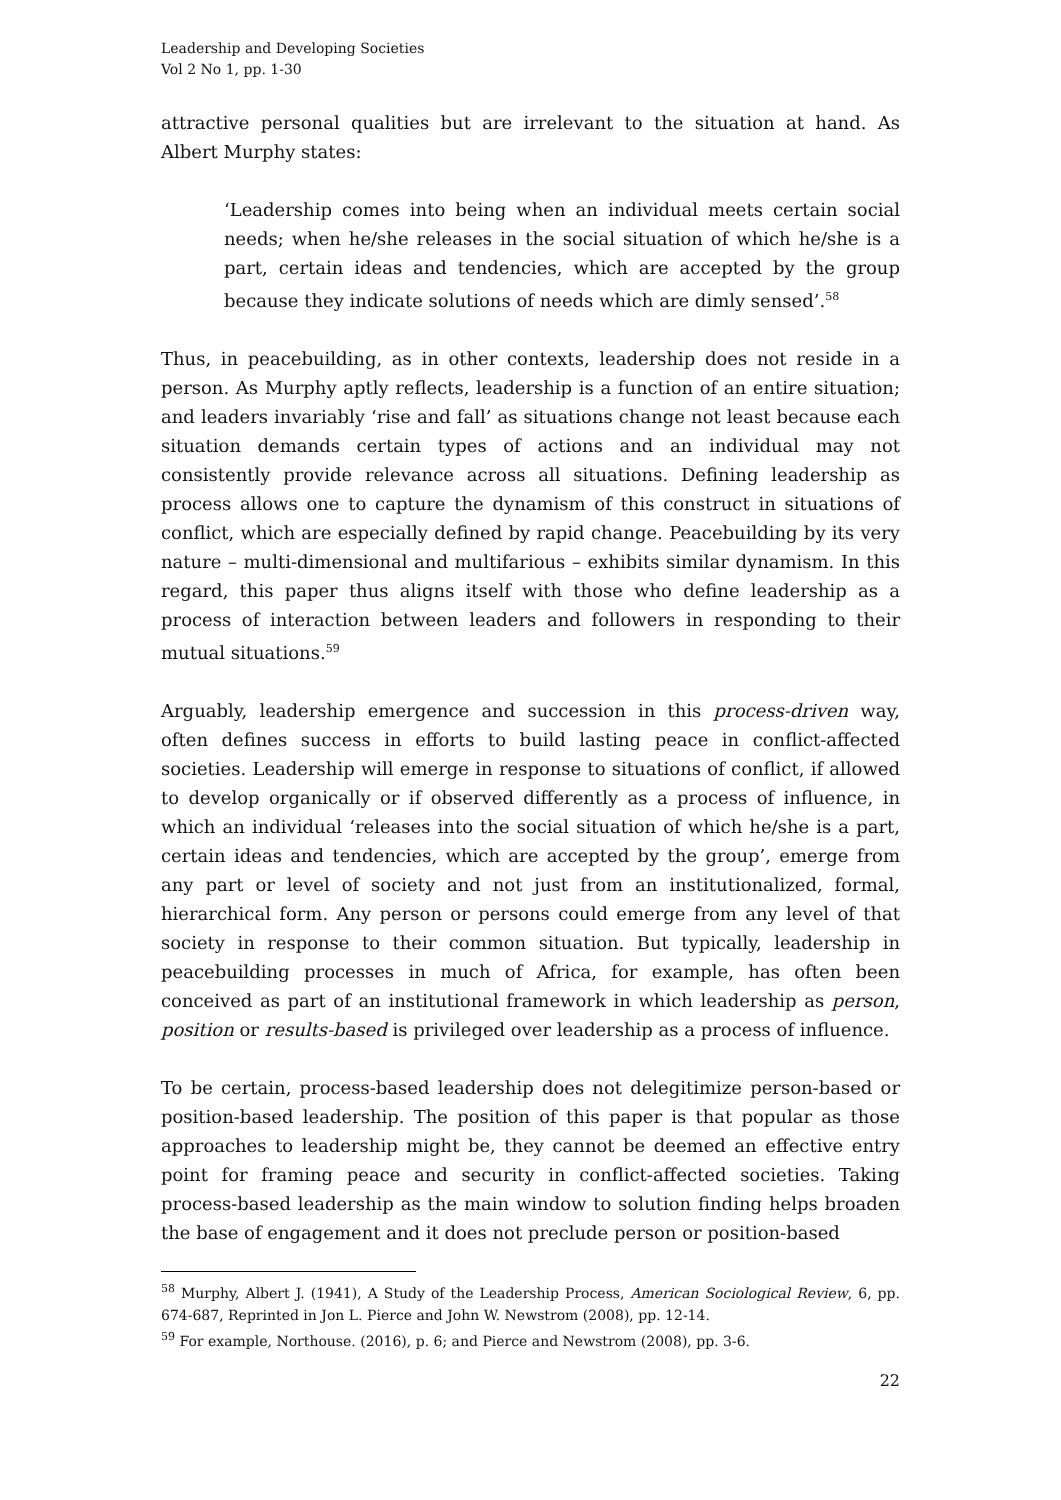Leadership and Developing Societies
Vol 2 No 1, pp. 1-30
attractive personal qualities but are irrelevant to the situation at hand. As Albert Murphy states:
‘Leadership comes into being when an individual meets certain social needs; when he/she releases in the social situation of which he/she is a part, certain ideas and tendencies, which are accepted by the group because they indicate solutions of needs which are dimly sensed’.<sup>58</sup>
Thus, in peacebuilding, as in other contexts, leadership does not reside in a person. As Murphy aptly reflects, leadership is a function of an entire situation; and leaders invariably ‘rise and fall’ as situations change not least because each situation demands certain types of actions and an individual may not consistently provide relevance across all situations. Defining leadership as process allows one to capture the dynamism of this construct in situations of conflict, which are especially defined by rapid change. Peacebuilding by its very nature – multi-dimensional and multifarious – exhibits similar dynamism. In this regard, this paper thus aligns itself with those who define leadership as a process of interaction between leaders and followers in responding to their mutual situations.<sup>59</sup>
Arguably, leadership emergence and succession in this process-driven way, often defines success in efforts to build lasting peace in conflict-affected societies. Leadership will emerge in response to situations of conflict, if allowed to develop organically or if observed differently as a process of influence, in which an individual ‘releases into the social situation of which he/she is a part, certain ideas and tendencies, which are accepted by the group’, emerge from any part or level of society and not just from an institutionalized, formal, hierarchical form. Any person or persons could emerge from any level of that society in response to their common situation. But typically, leadership in peacebuilding processes in much of Africa, for example, has often been conceived as part of an institutional framework in which leadership as person, position or results-based is privileged over leadership as a process of influence.
To be certain, process-based leadership does not delegitimize person-based or position-based leadership. The position of this paper is that popular as those approaches to leadership might be, they cannot be deemed an effective entry point for framing peace and security in conflict-affected societies. Taking process-based leadership as the main window to solution finding helps broaden the base of engagement and it does not preclude person or position-based
<sup>58</sup> Murphy, Albert J. (1941), A Study of the Leadership Process, American Sociological Review, 6, pp. 674-687, Reprinted in Jon L. Pierce and John W. Newstrom (2008), pp. 12-14.
<sup>59</sup> For example, Northouse. (2016), p. 6; and Pierce and Newstrom (2008), pp. 3-6.
22